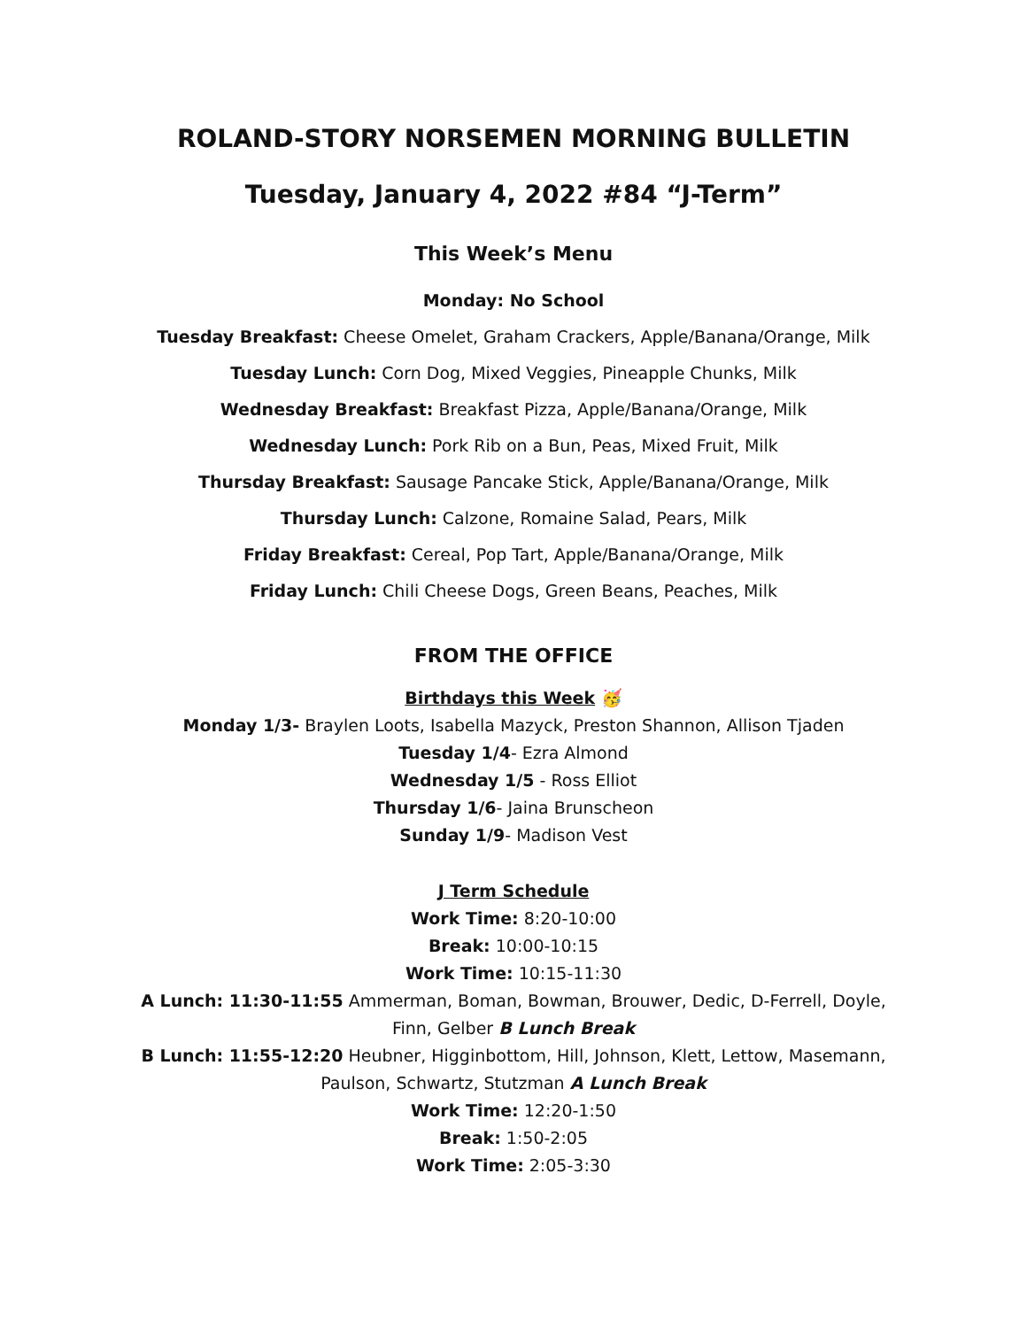ROLAND-STORY NORSEMEN MORNING BULLETIN
Tuesday, January 4, 2022 #84 “J-Term”
This Week’s Menu
Monday: No School
Tuesday Breakfast: Cheese Omelet, Graham Crackers, Apple/Banana/Orange, Milk
Tuesday Lunch: Corn Dog, Mixed Veggies, Pineapple Chunks, Milk
Wednesday Breakfast: Breakfast Pizza, Apple/Banana/Orange, Milk
Wednesday Lunch: Pork Rib on a Bun, Peas, Mixed Fruit, Milk
Thursday Breakfast: Sausage Pancake Stick, Apple/Banana/Orange, Milk
Thursday Lunch: Calzone, Romaine Salad, Pears, Milk
Friday Breakfast: Cereal, Pop Tart, Apple/Banana/Orange, Milk
Friday Lunch: Chili Cheese Dogs, Green Beans, Peaches, Milk
FROM THE OFFICE
Birthdays this Week 🥳
Monday 1/3- Braylen Loots, Isabella Mazyck, Preston Shannon, Allison Tjaden
Tuesday 1/4- Ezra Almond
Wednesday 1/5 - Ross Elliot
Thursday 1/6- Jaina Brunscheon
Sunday 1/9- Madison Vest
J Term Schedule
Work Time: 8:20-10:00
Break: 10:00-10:15
Work Time: 10:15-11:30
A Lunch: 11:30-11:55 Ammerman, Boman, Bowman, Brouwer, Dedic, D-Ferrell, Doyle, Finn, Gelber B Lunch Break
B Lunch: 11:55-12:20 Heubner, Higginbottom, Hill, Johnson, Klett, Lettow, Masemann, Paulson, Schwartz, Stutzman A Lunch Break
Work Time: 12:20-1:50
Break: 1:50-2:05
Work Time: 2:05-3:30